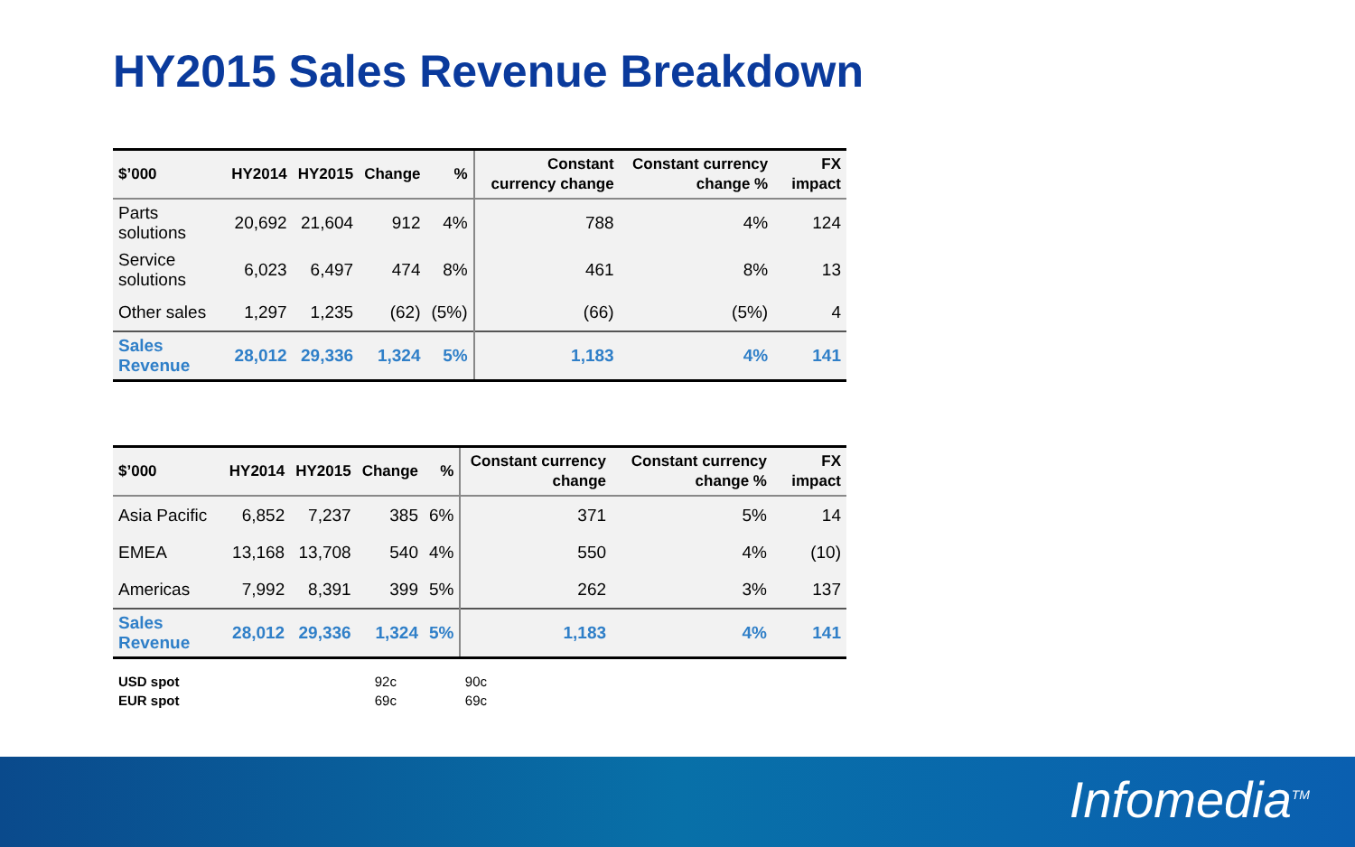HY2015 Sales Revenue Breakdown
| $’000 | HY2014 | HY2015 | Change | % | Constant currency change | Constant currency change % | FX impact |
| --- | --- | --- | --- | --- | --- | --- | --- |
| Parts solutions | 20,692 | 21,604 | 912 | 4% | 788 | 4% | 124 |
| Service solutions | 6,023 | 6,497 | 474 | 8% | 461 | 8% | 13 |
| Other sales | 1,297 | 1,235 | (62) | (5%) | (66) | (5%) | 4 |
| Sales Revenue | 28,012 | 29,336 | 1,324 | 5% | 1,183 | 4% | 141 |
| $’000 | HY2014 | HY2015 | Change | % | Constant currency change | Constant currency change % | FX impact |
| --- | --- | --- | --- | --- | --- | --- | --- |
| Asia Pacific | 6,852 | 7,237 | 385 | 6% | 371 | 5% | 14 |
| EMEA | 13,168 | 13,708 | 540 | 4% | 550 | 4% | (10) |
| Americas | 7,992 | 8,391 | 399 | 5% | 262 | 3% | 137 |
| Sales Revenue | 28,012 | 29,336 | 1,324 | 5% | 1,183 | 4% | 141 |
| USD spot | 92c | 90c |
| EUR spot | 69c | 69c |
Infomedia<sup>TM</sup>